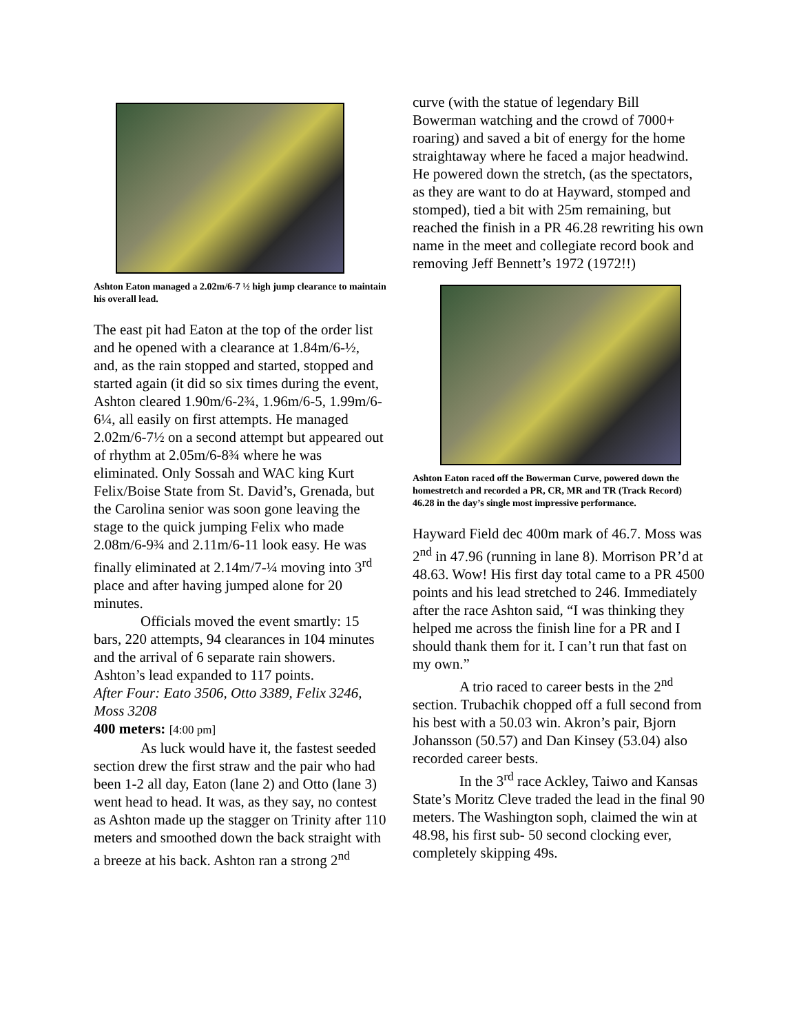Ashton Eaton managed a 2.02m/6-7 ½ high jump clearance to maintain his overall lead.
The east pit had Eaton at the top of the order list and he opened with a clearance at 1.84m/6-½, and, as the rain stopped and started, stopped and started again (it did so six times during the event, Ashton cleared 1.90m/6-2¾, 1.96m/6-5, 1.99m/6-6¼, all easily on first attempts. He managed 2.02m/6-7½ on a second attempt but appeared out of rhythm at 2.05m/6-8¾ where he was eliminated. Only Sossah and WAC king Kurt Felix/Boise State from St. David’s, Grenada, but the Carolina senior was soon gone leaving the stage to the quick jumping Felix who made 2.08m/6-9¾ and 2.11m/6-11 look easy. He was finally eliminated at 2.14m/7-¼ moving into 3<sup>rd</sup> place and after having jumped alone for 20 minutes.
Officials moved the event smartly: 15 bars, 220 attempts, 94 clearances in 104 minutes and the arrival of 6 separate rain showers. Ashton’s lead expanded to 117 points.
After Four: Eato 3506, Otto 3389, Felix 3246, Moss 3208
400 meters: [4:00 pm]
As luck would have it, the fastest seeded section drew the first straw and the pair who had been 1-2 all day, Eaton (lane 2) and Otto (lane 3) went head to head. It was, as they say, no contest as Ashton made up the stagger on Trinity after 110 meters and smoothed down the back straight with a breeze at his back. Ashton ran a strong 2<sup>nd</sup>
curve (with the statue of legendary Bill Bowerman watching and the crowd of 7000+ roaring) and saved a bit of energy for the home straightaway where he faced a major headwind. He powered down the stretch, (as the spectators, as they are want to do at Hayward, stomped and stomped), tied a bit with 25m remaining, but reached the finish in a PR 46.28 rewriting his own name in the meet and collegiate record book and removing Jeff Bennett’s 1972 (1972!!)
Ashton Eaton raced off the Bowerman Curve, powered down the homestretch and recorded a PR, CR, MR and TR (Track Record) 46.28 in the day’s single most impressive performance.
Hayward Field dec 400m mark of 46.7. Moss was 2<sup>nd</sup> in 47.96 (running in lane 8). Morrison PR’d at 48.63. Wow! His first day total came to a PR 4500 points and his lead stretched to 246. Immediately after the race Ashton said, “I was thinking they helped me across the finish line for a PR and I should thank them for it. I can’t run that fast on my own.”
A trio raced to career bests in the 2<sup>nd</sup> section. Trubachik chopped off a full second from his best with a 50.03 win. Akron’s pair, Bjorn Johansson (50.57) and Dan Kinsey (53.04) also recorded career bests.
In the 3<sup>rd</sup> race Ackley, Taiwo and Kansas State’s Moritz Cleve traded the lead in the final 90 meters. The Washington soph, claimed the win at 48.98, his first sub- 50 second clocking ever, completely skipping 49s.